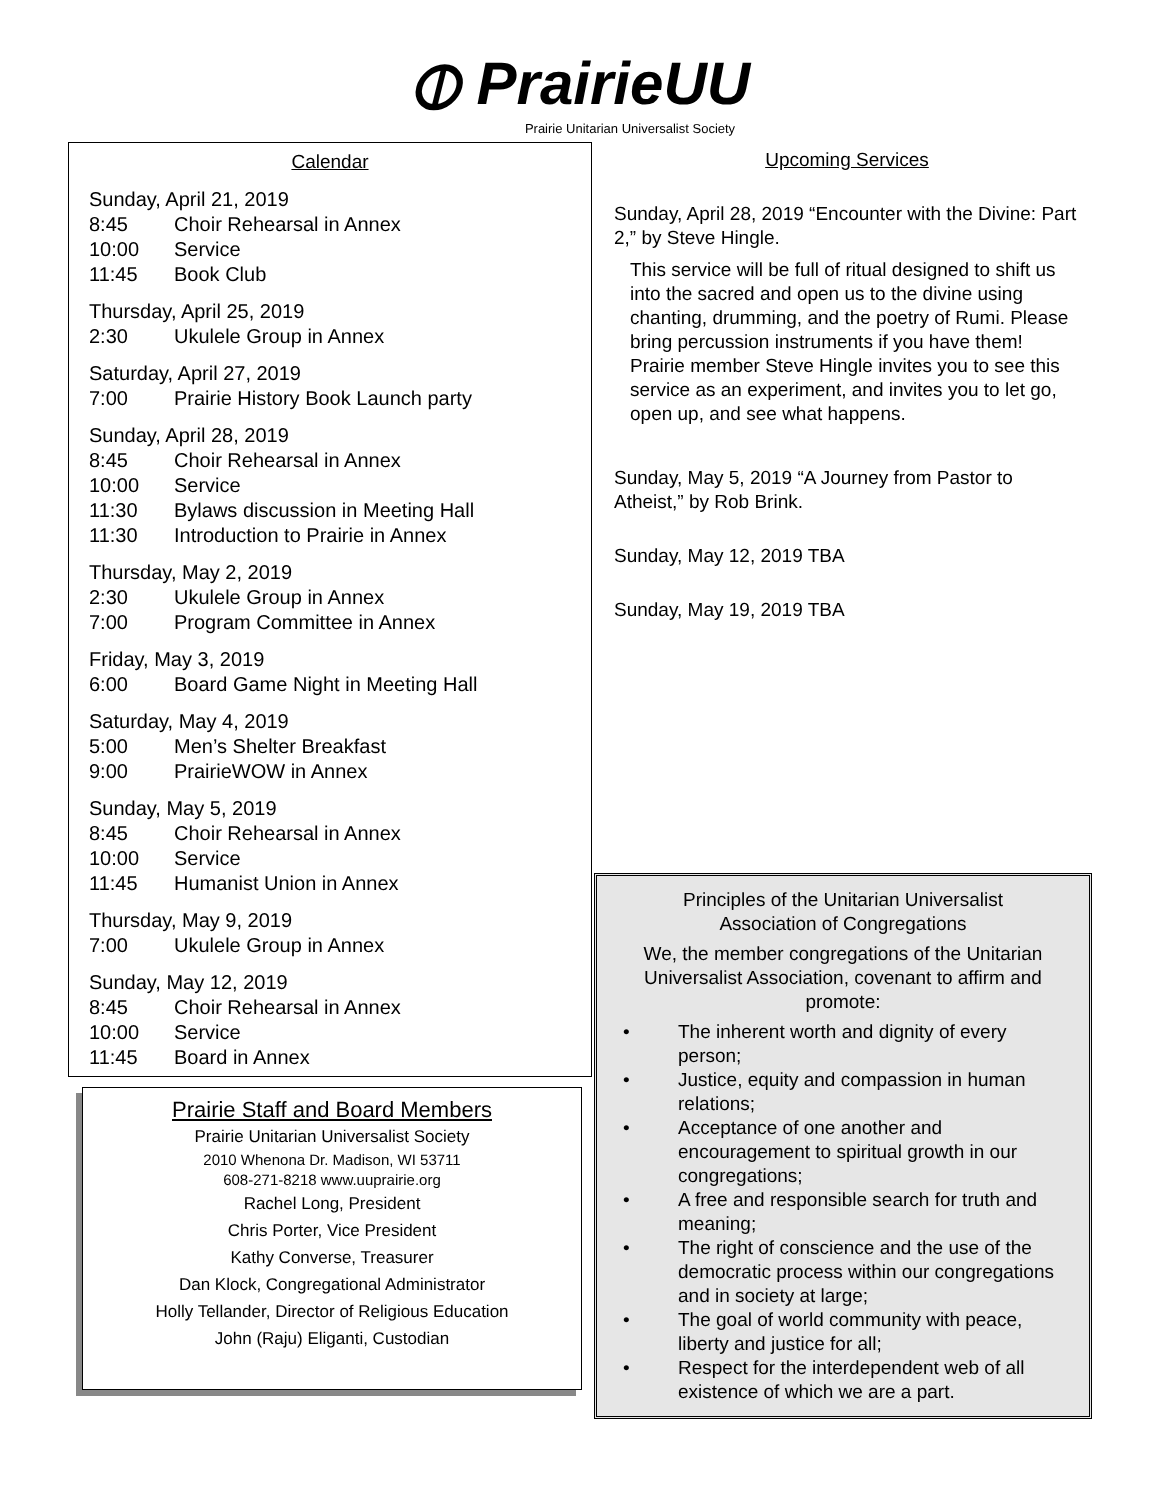⦶ PrairieUU
Prairie Unitarian Universalist Society
Calendar
Sunday, April 21, 2019
8:45 Choir Rehearsal in Annex
10:00 Service
11:45 Book Club
Thursday, April 25, 2019
2:30 Ukulele Group in Annex
Saturday, April 27, 2019
7:00 Prairie History Book Launch party
Sunday, April 28, 2019
8:45 Choir Rehearsal in Annex
10:00 Service
11:30 Bylaws discussion in Meeting Hall
11:30 Introduction to Prairie in Annex
Thursday, May 2, 2019
2:30 Ukulele Group in Annex
7:00 Program Committee in Annex
Friday, May 3, 2019
6:00 Board Game Night in Meeting Hall
Saturday, May 4, 2019
5:00 Men’s Shelter Breakfast
9:00 PrairieWOW in Annex
Sunday, May 5, 2019
8:45 Choir Rehearsal in Annex
10:00 Service
11:45 Humanist Union in Annex
Thursday, May 9, 2019
7:00 Ukulele Group in Annex
Sunday, May 12, 2019
8:45 Choir Rehearsal in Annex
10:00 Service
11:45 Board in Annex
Prairie Staff and Board Members
Prairie Unitarian Universalist Society
2010 Whenona Dr. Madison, WI 53711
608-271-8218 www.uuprairie.org
Rachel Long, President
Chris Porter, Vice President
Kathy Converse, Treasurer
Dan Klock, Congregational Administrator
Holly Tellander, Director of Religious Education
John (Raju) Eliganti, Custodian
Upcoming Services
Sunday, April 28, 2019 “Encounter with the Divine: Part 2,” by Steve Hingle.
This service will be full of ritual designed to shift us into the sacred and open us to the divine using chanting, drumming, and the poetry of Rumi. Please bring percussion instruments if you have them! Prairie member Steve Hingle invites you to see this service as an experiment, and invites you to let go, open up, and see what happens.
Sunday, May 5, 2019 “A Journey from Pastor to Atheist,” by Rob Brink.
Sunday, May 12, 2019 TBA
Sunday, May 19, 2019 TBA
Principles of the Unitarian Universalist
Association of Congregations
We, the member congregations of the Unitarian Universalist Association, covenant to affirm and promote:
• The inherent worth and dignity of every person;
• Justice, equity and compassion in human relations;
• Acceptance of one another and encouragement to spiritual growth in our congregations;
• A free and responsible search for truth and meaning;
• The right of conscience and the use of the democratic process within our congregations and in society at large;
• The goal of world community with peace, liberty and justice for all;
• Respect for the interdependent web of all existence of which we are a part.